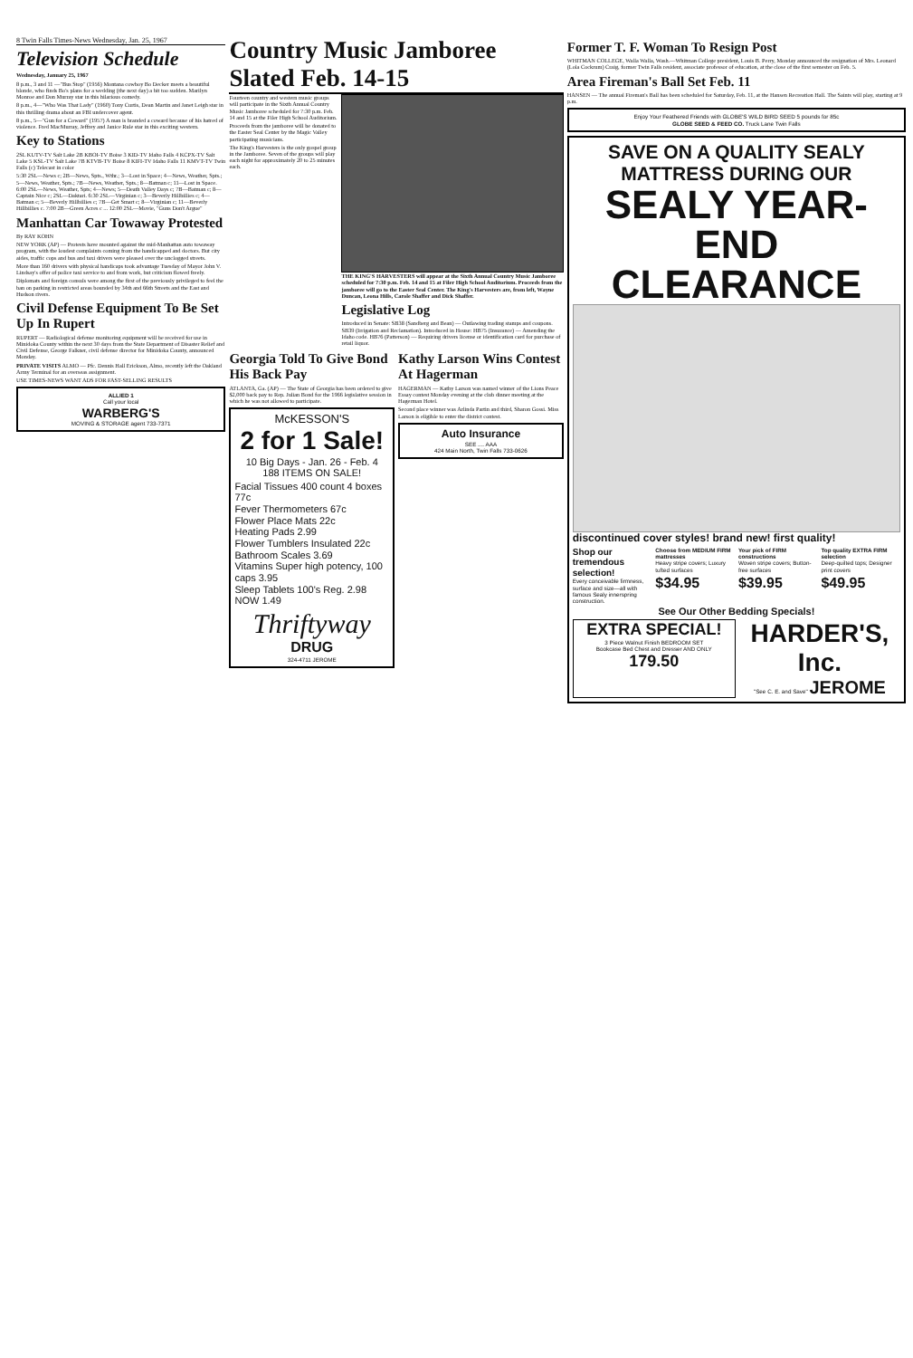8 Twin Falls Times-News Wednesday, Jan. 25, 1967
Television Schedule
Wednesday, January 25, 1967
8 p.m., 3 and 11 —"Bus Stop" (1956) Montana cowboy Bo Decker meets a beautiful blonde, who finds Bo's plans for a wedding (the next day) a bit too sudden. Marilyn Monroe and Don Murray star in this hilarious comedy.
8 p.m., 4—"Who Was That Lady" (1960) Tony Curtis, Dean Martin and Janet Leigh star in this thrilling drama about an FBI undercover agent.
8 p.m., 5—"Gun for a Coward" (1957) A man is branded a coward because of his hatred of violence. Fred MacMurray, Jeffrey and Janice Rule star in this exciting western.
Key to Stations
2SL KUTV-TV Salt Lake 2B KBOI-TV Boise 3 KID-TV Idaho Falls 4 KCPX-TV Salt Lake 5 KSL-TV Salt Lake 7B KTVB-TV Boise 8 KIFI-TV Idaho Falls 11 KMVT-TV Twin Falls (c) Telecast in color
5:30 2SL—News c; 2B—News, Spts., Wthr.; 3—Lost in Space; 4—News, Weather, Spts.; 5—News, Weather, Spts.; 7B—News, Weather, Spts.; 8—Batman c; 11—Lost in Space. 6:00 2SL—News, Weather, Spts; 4—News; 5—Death Valley Days c; 7B—Batman c; 8—Captain Nice c; 2SL—Daktari. 6:30 2SL—Virginian c; 3—Beverly Hillbillies c; 4—Batman c; 5—Beverly Hillbillies c; 7B—Get Smart c; 8—Virginian c; 11—Beverly Hillbillies c. 7:00 2B—Green Acres c ... 12:00 2SL—Movie, "Guns Don't Argue"
Manhattan Car Towaway Protested
By RAY KOHN
NEW YORK (AP) — Protests have mounted against the mid-Manhattan auto towaway program, with the loudest complaints coming from the handicapped and doctors. But city aides, traffic cops and bus and taxi drivers were pleased over the unclogged streets.
More than 160 drivers with physical handicaps took advantage Tuesday of Mayor John V. Lindsay's offer of police taxi service to and from work, but criticism flowed freely.
Diplomats and foreign consuls were among the first of the previously privileged to feel the ban on parking in restricted areas bounded by 34th and 66th Streets and the East and Hudson rivers.
Civil Defense Equipment To Be Set Up In Rupert
RUPERT — Radiological defense monitoring equipment will be received for use in Minidoka County within the next 30 days from the State Department of Disaster Relief and Civil Defense, George Falkner, civil defense director for Minidoka County, announced Monday.
PRIVATE VISITS ALMO — Pfc. Dennis Hall Erickson, Almo, recently left the Oakland Army Terminal for an overseas assignment.
USE TIMES-NEWS WANT ADS FOR FAST-SELLING RESULTS
ALLIED 1
Call your local
WARBERG'S
MOVING & STORAGE agent 733-7371
Country Music Jamboree Slated Feb. 14-15
Fourteen country and western music groups will participate in the Sixth Annual Country Music Jamboree scheduled for 7:30 p.m. Feb. 14 and 15 at the Filer High School Auditorium.
Proceeds from the jamboree will be donated to the Easter Seal Center by the Magic Valley participating musicians.
The King's Harvesters is the only gospel group in the Jamboree. Seven of the groups will play each night for approximately 20 to 25 minutes each.
THE KING'S HARVESTERS will appear at the Sixth Annual Country Music Jamboree scheduled for 7:30 p.m. Feb. 14 and 15 at Filer High School Auditorium. Proceeds from the jamboree will go to the Easter Seal Center. The King's Harvesters are, from left, Wayne Duncan, Leona Hills, Carole Shaffer and Dick Shaffer.
Legislative Log
Introduced in Senate: SB38 (Sandberg and Bean) — Outlawing trading stamps and coupons. SB39 (Irrigation and Reclamation). Introduced in House: HB75 (Insurance) — Amending the Idaho code. HB76 (Patterson) — Requiring drivers license or identification card for purchase of retail liquor.
Georgia Told To Give Bond His Back Pay
ATLANTA, Ga. (AP) — The State of Georgia has been ordered to give $2,000 back pay to Rep. Julian Bond for the 1966 legislative session in which he was not allowed to participate.
McKESSON'S
2 for 1 Sale!
10 Big Days - Jan. 26 - Feb. 4
188 ITEMS ON SALE!
Facial Tissues 400 count 4 boxes 77c
Fever Thermometers 67c
Flower Place Mats 22c
Heating Pads 2.99
Flower Tumblers Insulated 22c
Bathroom Scales 3.69
Vitamins Super high potency, 100 caps 3.95
Sleep Tablets 100's Reg. 2.98 NOW 1.49
Thriftyway
DRUG
324-4711 JEROME
Kathy Larson Wins Contest At Hagerman
HAGERMAN — Kathy Larson was named winner of the Lions Peace Essay contest Monday evening at the club dinner meeting at the Hagerman Hotel.
Second place winner was Arlinda Partin and third, Sharon Gossi. Miss Larson is eligible to enter the district contest.
Auto Insurance
SEE .... AAA
424 Main North, Twin Falls 733-0626
Former T. F. Woman To Resign Post
WHITMAN COLLEGE, Walla Walla, Wash.—Whitman College president, Louis B. Perry, Monday announced the resignation of Mrs. Leonard (Lola Cockrum) Craig, former Twin Falls resident, associate professor of education, at the close of the first semester on Feb. 5.
Area Fireman's Ball Set Feb. 11
HANSEN — The annual Fireman's Ball has been scheduled for Saturday, Feb. 11, at the Hansen Recreation Hall. The Saints will play, starting at 9 p.m.
Enjoy Your Feathered Friends with GLOBE'S WILD BIRD SEED 5 pounds for 85c
GLOBE SEED & FEED CO. Truck Lane Twin Falls
SAVE ON A QUALITY SEALY MATTRESS DURING OUR
SEALY YEAR-END CLEARANCE
discontinued cover styles! brand new! first quality!
Shop our tremendous selection!
Every conceivable firmness, surface and size—all with famous Sealy innerspring construction.
Choose from MEDIUM FIRM mattresses
Heavy stripe covers; Luxury tufted surfaces
$34.95
Your pick of FIRM constructions
Woven stripe covers; Button-free surfaces
$39.95
Top quality EXTRA FIRM selection
Deep-quilted tops; Designer print covers
$49.95
See Our Other Bedding Specials!
EXTRA SPECIAL!
3 Piece Walnut Finish BEDROOM SET
Bookcase Bed Chest and Dresser AND ONLY 179.50
HARDER'S, Inc.
"See C. E. and Save" JEROME